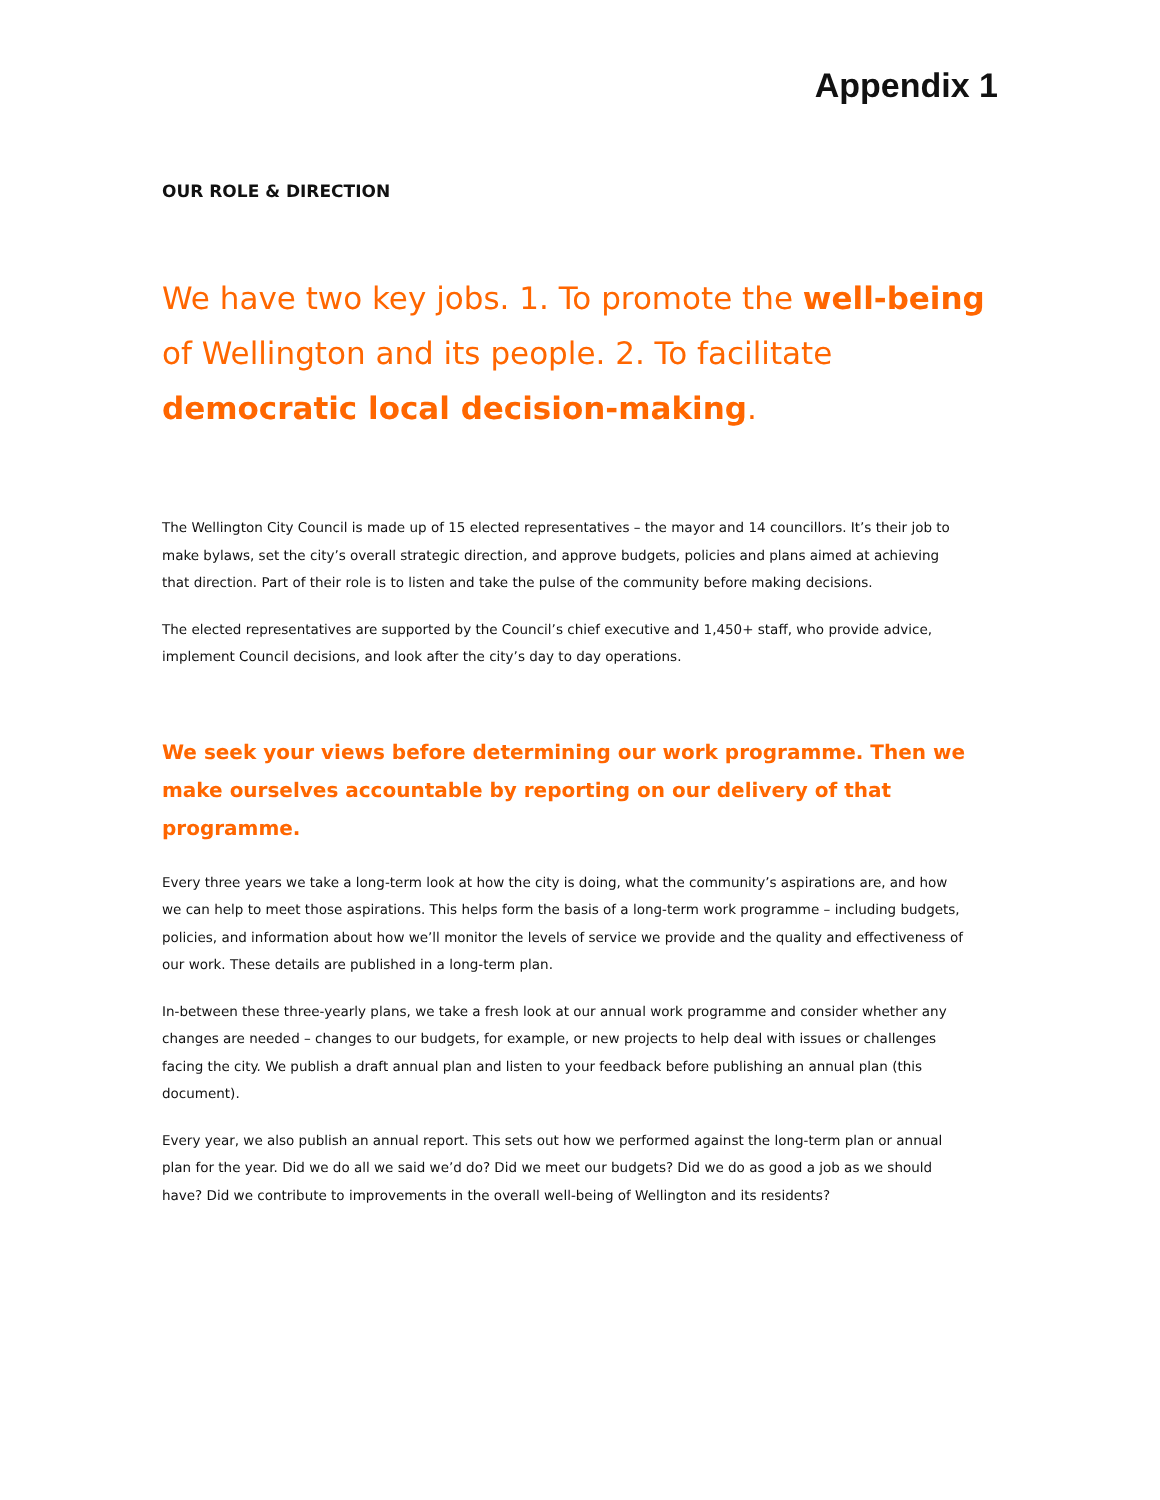Appendix 1
OUR ROLE & DIRECTION
We have two key jobs. 1. To promote the well-being of Wellington and its people. 2. To facilitate democratic local decision-making.
The Wellington City Council is made up of 15 elected representatives – the mayor and 14 councillors. It’s their job to make bylaws, set the city’s overall strategic direction, and approve budgets, policies and plans aimed at achieving that direction. Part of their role is to listen and take the pulse of the community before making decisions.
The elected representatives are supported by the Council’s chief executive and 1,450+ staff, who provide advice, implement Council decisions, and look after the city’s day to day operations.
We seek your views before determining our work programme. Then we make ourselves accountable by reporting on our delivery of that programme.
Every three years we take a long-term look at how the city is doing, what the community’s aspirations are, and how we can help to meet those aspirations. This helps form the basis of a long-term work programme – including budgets, policies, and information about how we’ll monitor the levels of service we provide and the quality and effectiveness of our work. These details are published in a long-term plan.
In-between these three-yearly plans, we take a fresh look at our annual work programme and consider whether any changes are needed – changes to our budgets, for example, or new projects to help deal with issues or challenges facing the city. We publish a draft annual plan and listen to your feedback before publishing an annual plan (this document).
Every year, we also publish an annual report. This sets out how we performed against the long-term plan or annual plan for the year. Did we do all we said we’d do? Did we meet our budgets? Did we do as good a job as we should have? Did we contribute to improvements in the overall well-being of Wellington and its residents?